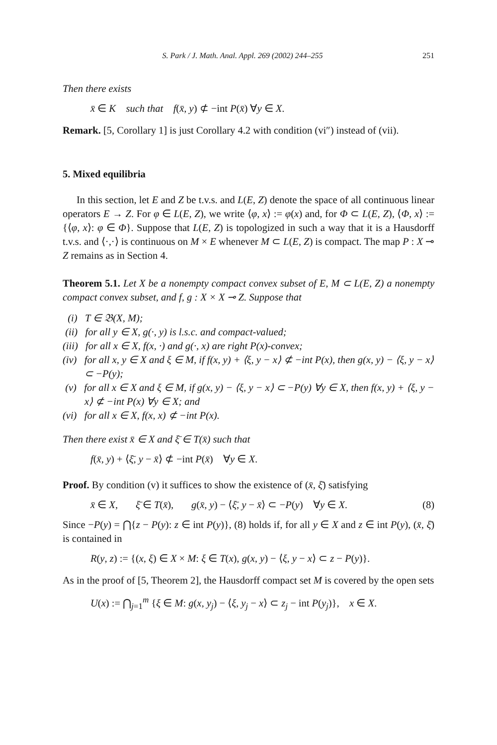S. Park / J. Math. Anal. Appl. 269 (2002) 244–255 251
Then there exists
x̄ ∈ K such that f(x̄, y) ⊄ −int P(x̄) ∀y ∈ X.
Remark. [5, Corollary 1] is just Corollary 4.2 with condition (vi″) instead of (vii).
5. Mixed equilibria
In this section, let E and Z be t.v.s. and L(E, Z) denote the space of all continuous linear operators E → Z. For φ ∈ L(E, Z), we write ⟨φ, x⟩ := φ(x) and, for Φ ⊂ L(E, Z), ⟨Φ, x⟩ := {⟨φ, x⟩: φ ∈ Φ}. Suppose that L(E, Z) is topologized in such a way that it is a Hausdorff t.v.s. and ⟨·,·⟩ is continuous on M × E whenever M ⊂ L(E, Z) is compact. The map P : X ⊸ Z remains as in Section 4.
Theorem 5.1. Let X be a nonempty compact convex subset of E, M ⊂ L(E, Z) a nonempty compact convex subset, and f, g : X × X ⊸ Z. Suppose that
(i) T ∈ 𝔅(X, M);
(ii) for all y ∈ X, g(·, y) is l.s.c. and compact-valued;
(iii) for all x ∈ X, f(x, ·) and g(·, x) are right P(x)-convex;
(iv) for all x, y ∈ X and ξ ∈ M, if f(x, y) + ⟨ξ, y − x⟩ ⊄ −int P(x), then g(x, y) − ⟨ξ, y − x⟩ ⊂ −P(y);
(v) for all x ∈ X and ξ ∈ M, if g(x, y) − ⟨ξ, y − x⟩ ⊂ −P(y) ∀y ∈ X, then f(x, y) + ⟨ξ, y − x⟩ ⊄ −int P(x) ∀y ∈ X; and
(vi) for all x ∈ X, f(x, x) ⊄ −int P(x).
Then there exist x̄ ∈ X and ξ̄ ∈ T(x̄) such that
f(x̄, y) + ⟨ξ̄, y − x̄⟩ ⊄ −int P(x̄) ∀y ∈ X.
Proof. By condition (v) it suffices to show the existence of (x̄, ξ̄) satisfying
x̄ ∈ X, ξ̄ ∈ T(x̄), g(x̄, y) − ⟨ξ̄, y − x̄⟩ ⊂ −P(y) ∀y ∈ X. (8)
Since −P(y) = ⋂{z − P(y): z ∈ int P(y)}, (8) holds if, for all y ∈ X and z ∈ int P(y), (x̄, ξ̄) is contained in
R(y, z) := {(x, ξ) ∈ X × M: ξ ∈ T(x), g(x, y) − ⟨ξ, y − x⟩ ⊂ z − P(y)}.
As in the proof of [5, Theorem 2], the Hausdorff compact set M is covered by the open sets
U(x) := ⋂<sub>j=1</sub><sup>m</sup> {ξ ∈ M: g(x, y<sub>j</sub>) − ⟨ξ, y<sub>j</sub> − x⟩ ⊂ z<sub>j</sub> − int P(y<sub>j</sub>)}, x ∈ X.